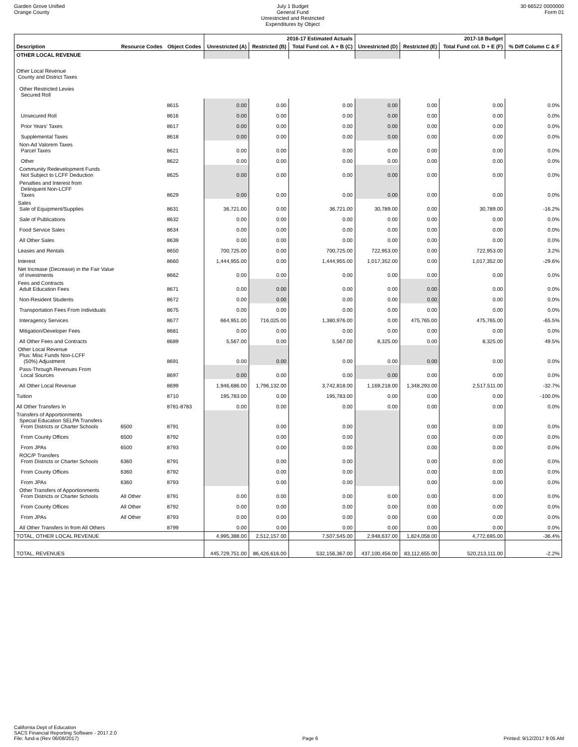Garden Grove Unified
Orange County
July 1 Budget
General Fund
Unrestricted and Restricted
Expenditures by Object
30 66522 0000000
Form 01
| | | | 2016-17 Estimated Actuals | | | 2017-18 Budget | | | |
| --- | --- | --- | --- | --- | --- | --- | --- | --- | --- |
| Description | Resource Codes | Object Codes | Unrestricted (A) | Restricted (B) | Total Fund col. A + B (C) | Unrestricted (D) | Restricted (E) | Total Fund col. D + E (F) | % Diff Column C & F |
| OTHER LOCAL REVENUE | | | | | | | | | |
| Other Local Revenue County and District Taxes Other Restricted Levies Secured Roll | | | | | | | | | |
| | | 8615 | 0.00 | 0.00 | 0.00 | 0.00 | 0.00 | 0.00 | 0.0% |
| Unsecured Roll | | 8616 | 0.00 | 0.00 | 0.00 | 0.00 | 0.00 | 0.00 | 0.0% |
| Prior Years' Taxes | | 8617 | 0.00 | 0.00 | 0.00 | 0.00 | 0.00 | 0.00 | 0.0% |
| Supplemental Taxes | | 8618 | 0.00 | 0.00 | 0.00 | 0.00 | 0.00 | 0.00 | 0.0% |
| Non-Ad Valorem Taxes Parcel Taxes | | 8621 | 0.00 | 0.00 | 0.00 | 0.00 | 0.00 | 0.00 | 0.0% |
| Other | | 8622 | 0.00 | 0.00 | 0.00 | 0.00 | 0.00 | 0.00 | 0.0% |
| Community Redevelopment Funds Not Subject to LCFF Deduction | | 8625 | 0.00 | 0.00 | 0.00 | 0.00 | 0.00 | 0.00 | 0.0% |
| Penalties and Interest from Delinquent Non-LCFF Taxes | | 8629 | 0.00 | 0.00 | 0.00 | 0.00 | 0.00 | 0.00 | 0.0% |
| Sales Sale of Equipment/Supplies | | 8631 | 36,721.00 | 0.00 | 36,721.00 | 30,789.00 | 0.00 | 30,789.00 | -16.2% |
| Sale of Publications | | 8632 | 0.00 | 0.00 | 0.00 | 0.00 | 0.00 | 0.00 | 0.0% |
| Food Service Sales | | 8634 | 0.00 | 0.00 | 0.00 | 0.00 | 0.00 | 0.00 | 0.0% |
| All Other Sales | | 8639 | 0.00 | 0.00 | 0.00 | 0.00 | 0.00 | 0.00 | 0.0% |
| Leases and Rentals | | 8650 | 700,725.00 | 0.00 | 700,725.00 | 722,953.00 | 0.00 | 722,953.00 | 3.2% |
| Interest | | 8660 | 1,444,955.00 | 0.00 | 1,444,955.00 | 1,017,352.00 | 0.00 | 1,017,352.00 | -29.6% |
| Net Increase (Decrease) in the Fair Value of Investments | | 8662 | 0.00 | 0.00 | 0.00 | 0.00 | 0.00 | 0.00 | 0.0% |
| Fees and Contracts Adult Education Fees | | 8671 | 0.00 | 0.00 | 0.00 | 0.00 | 0.00 | 0.00 | 0.0% |
| Non-Resident Students | | 8672 | 0.00 | 0.00 | 0.00 | 0.00 | 0.00 | 0.00 | 0.0% |
| Transportation Fees From Individuals | | 8675 | 0.00 | 0.00 | 0.00 | 0.00 | 0.00 | 0.00 | 0.0% |
| Interagency Services | | 8677 | 664,951.00 | 716,025.00 | 1,380,976.00 | 0.00 | 475,765.00 | 475,765.00 | -65.5% |
| Mitigation/Developer Fees | | 8681 | 0.00 | 0.00 | 0.00 | 0.00 | 0.00 | 0.00 | 0.0% |
| All Other Fees and Contracts | | 8689 | 5,567.00 | 0.00 | 5,567.00 | 8,325.00 | 0.00 | 8,325.00 | 49.5% |
| Other Local Revenue Plus: Misc Funds Non-LCFF (50%) Adjustment | | 8691 | 0.00 | 0.00 | 0.00 | 0.00 | 0.00 | 0.00 | 0.0% |
| Pass-Through Revenues From Local Sources | | 8697 | 0.00 | 0.00 | 0.00 | 0.00 | 0.00 | 0.00 | 0.0% |
| All Other Local Revenue | | 8699 | 1,946,686.00 | 1,796,132.00 | 3,742,818.00 | 1,169,218.00 | 1,348,293.00 | 2,517,511.00 | -32.7% |
| Tuition | | 8710 | 195,783.00 | 0.00 | 195,783.00 | 0.00 | 0.00 | 0.00 | -100.0% |
| All Other Transfers In | | 8781-8783 | 0.00 | 0.00 | 0.00 | 0.00 | 0.00 | 0.00 | 0.0% |
| Transfers of Apportionments Special Education SELPA Transfers From Districts or Charter Schools | 6500 | 8791 | | 0.00 | 0.00 | | 0.00 | 0.00 | 0.0% |
| From County Offices | 6500 | 8792 | | 0.00 | 0.00 | | 0.00 | 0.00 | 0.0% |
| From JPAs | 6500 | 8793 | | 0.00 | 0.00 | | 0.00 | 0.00 | 0.0% |
| ROC/P Transfers From Districts or Charter Schools | 6360 | 8791 | | 0.00 | 0.00 | | 0.00 | 0.00 | 0.0% |
| From County Offices | 6360 | 8792 | | 0.00 | 0.00 | | 0.00 | 0.00 | 0.0% |
| From JPAs | 6360 | 8793 | | 0.00 | 0.00 | | 0.00 | 0.00 | 0.0% |
| Other Transfers of Apportionments From Districts or Charter Schools | All Other | 8791 | 0.00 | 0.00 | 0.00 | 0.00 | 0.00 | 0.00 | 0.0% |
| From County Offices | All Other | 8792 | 0.00 | 0.00 | 0.00 | 0.00 | 0.00 | 0.00 | 0.0% |
| From JPAs | All Other | 8793 | 0.00 | 0.00 | 0.00 | 0.00 | 0.00 | 0.00 | 0.0% |
| All Other Transfers In from All Others | | 8799 | 0.00 | 0.00 | 0.00 | 0.00 | 0.00 | 0.00 | 0.0% |
| TOTAL, OTHER LOCAL REVENUE | | | 4,995,388.00 | 2,512,157.00 | 7,507,545.00 | 2,948,637.00 | 1,824,058.00 | 4,772,695.00 | -36.4% |
| TOTAL, REVENUES | | | 445,729,751.00 | 86,426,616.00 | 532,156,367.00 | 437,100,456.00 | 83,112,655.00 | 520,213,111.00 | -2.2% |
California Dept of Education
SACS Financial Reporting Software - 2017.2.0
File: fund-a (Rev 06/08/2017)
Page 6 Printed: 9/12/2017 9:05 AM